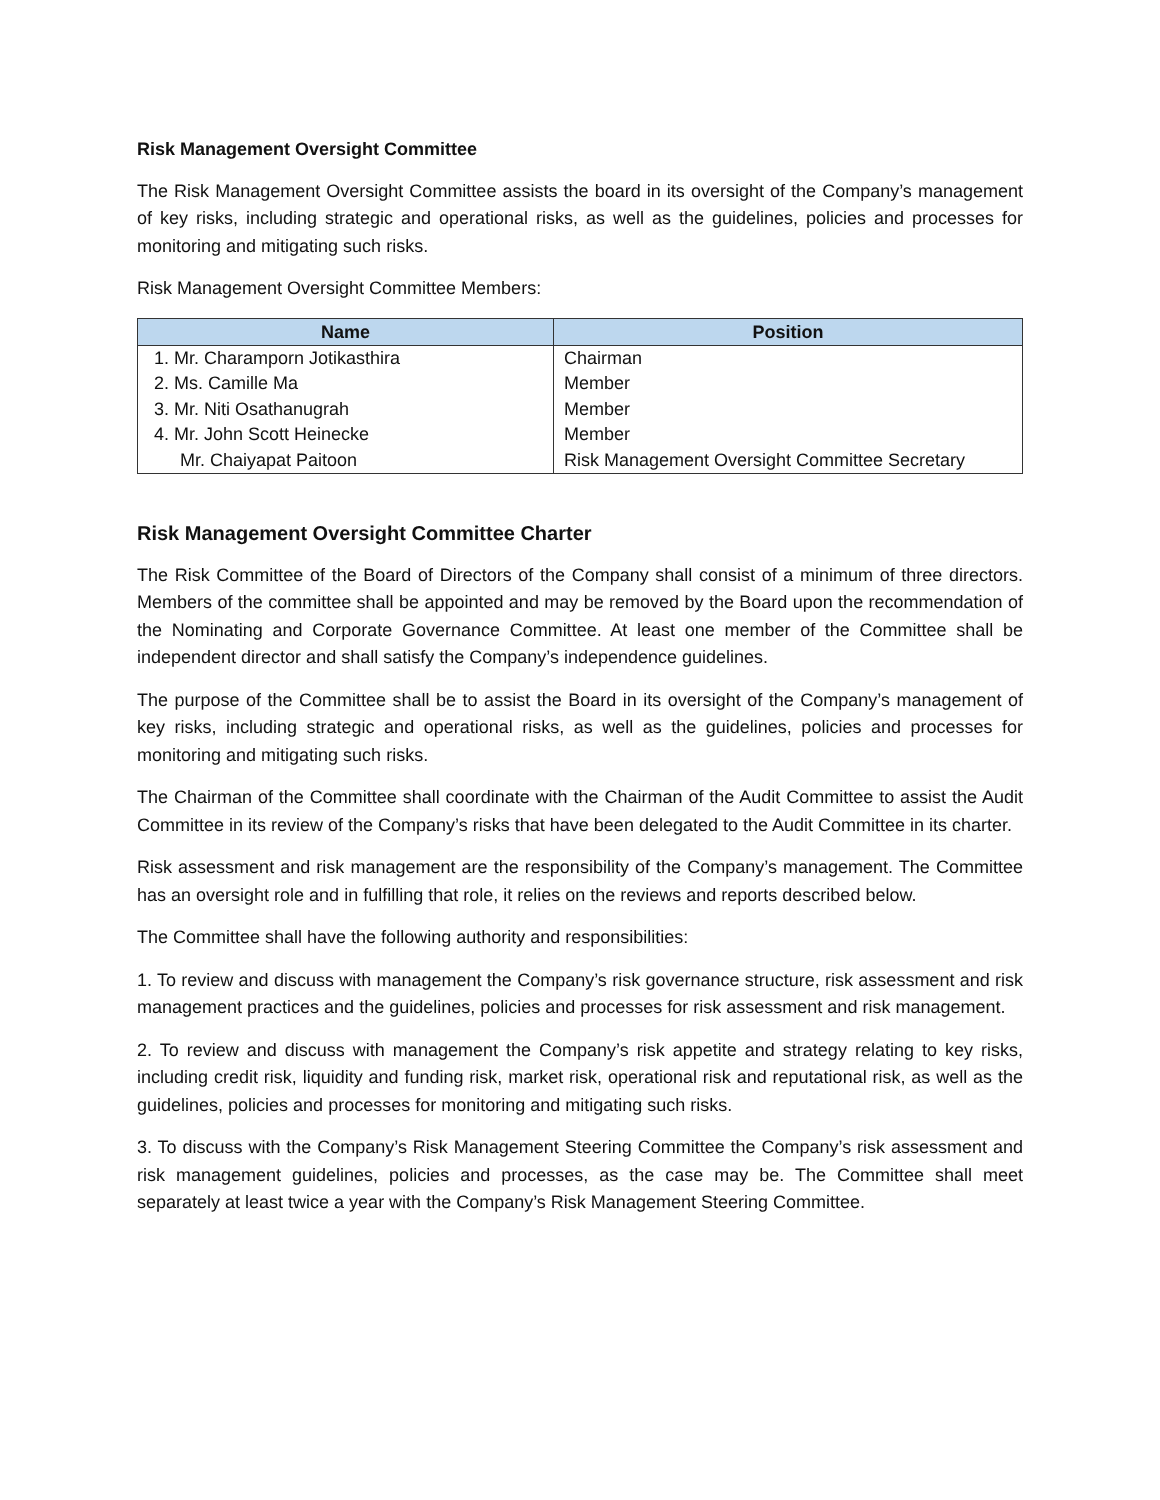Risk Management Oversight Committee
The Risk Management Oversight Committee assists the board in its oversight of the Company’s management of key risks, including strategic and operational risks, as well as the guidelines, policies and processes for monitoring and mitigating such risks.
Risk Management Oversight Committee Members:
| Name | Position |
| --- | --- |
| 1. Mr. Charamporn Jotikasthira | Chairman |
| 2. Ms. Camille Ma | Member |
| 3. Mr. Niti Osathanugrah | Member |
| 4. Mr. John Scott Heinecke | Member |
| Mr. Chaiyapat Paitoon | Risk Management Oversight Committee Secretary |
Risk Management Oversight Committee Charter
The Risk Committee of the Board of Directors of the Company shall consist of a minimum of three directors. Members of the committee shall be appointed and may be removed by the Board upon the recommendation of the Nominating and Corporate Governance Committee. At least one member of the Committee shall be independent director and shall satisfy the Company’s independence guidelines.
The purpose of the Committee shall be to assist the Board in its oversight of the Company’s management of key risks, including strategic and operational risks, as well as the guidelines, policies and processes for monitoring and mitigating such risks.
The Chairman of the Committee shall coordinate with the Chairman of the Audit Committee to assist the Audit Committee in its review of the Company’s risks that have been delegated to the Audit Committee in its charter.
Risk assessment and risk management are the responsibility of the Company’s management. The Committee has an oversight role and in fulfilling that role, it relies on the reviews and reports described below.
The Committee shall have the following authority and responsibilities:
1. To review and discuss with management the Company’s risk governance structure, risk assessment and risk management practices and the guidelines, policies and processes for risk assessment and risk management.
2. To review and discuss with management the Company’s risk appetite and strategy relating to key risks, including credit risk, liquidity and funding risk, market risk, operational risk and reputational risk, as well as the guidelines, policies and processes for monitoring and mitigating such risks.
3. To discuss with the Company’s Risk Management Steering Committee the Company’s risk assessment and risk management guidelines, policies and processes, as the case may be. The Committee shall meet separately at least twice a year with the Company’s Risk Management Steering Committee.